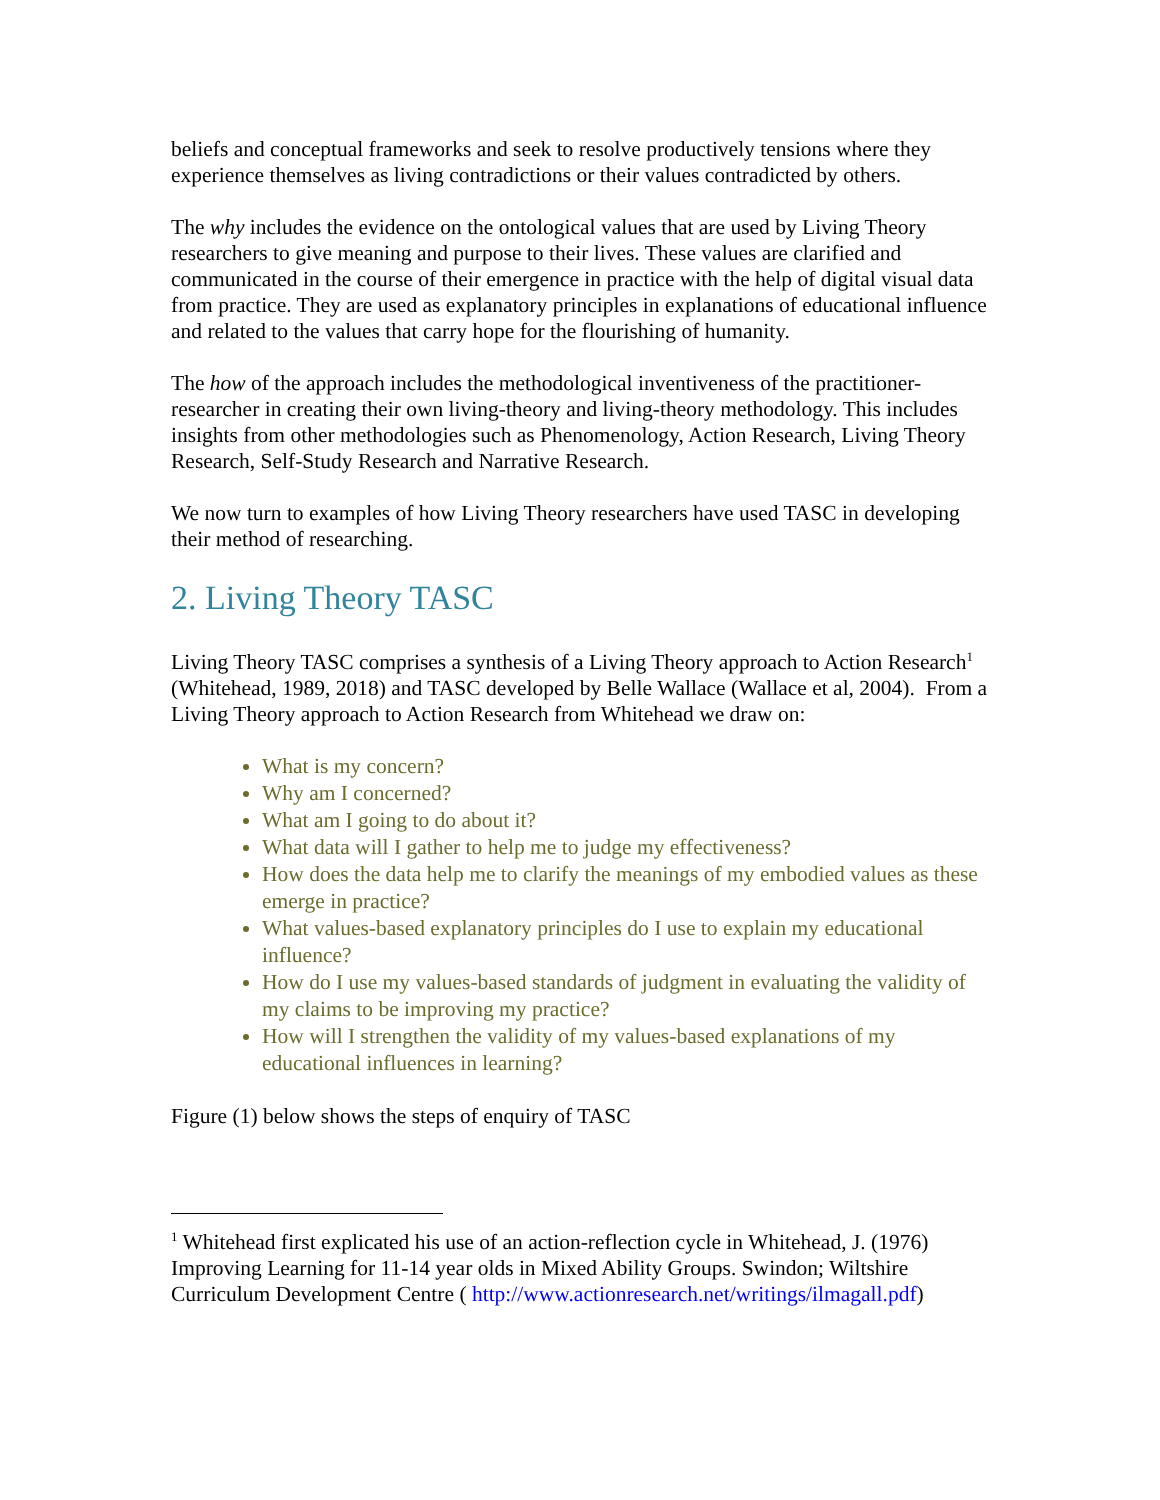beliefs and conceptual frameworks and seek to resolve productively tensions where they experience themselves as living contradictions or their values contradicted by others.
The why includes the evidence on the ontological values that are used by Living Theory researchers to give meaning and purpose to their lives. These values are clarified and communicated in the course of their emergence in practice with the help of digital visual data from practice. They are used as explanatory principles in explanations of educational influence and related to the values that carry hope for the flourishing of humanity.
The how of the approach includes the methodological inventiveness of the practitioner-researcher in creating their own living-theory and living-theory methodology. This includes insights from other methodologies such as Phenomenology, Action Research, Living Theory Research, Self-Study Research and Narrative Research.
We now turn to examples of how Living Theory researchers have used TASC in developing their method of researching.
2. Living Theory TASC
Living Theory TASC comprises a synthesis of a Living Theory approach to Action Research<sup>1</sup> (Whitehead, 1989, 2018) and TASC developed by Belle Wallace (Wallace et al, 2004). From a Living Theory approach to Action Research from Whitehead we draw on:
What is my concern?
Why am I concerned?
What am I going to do about it?
What data will I gather to help me to judge my effectiveness?
How does the data help me to clarify the meanings of my embodied values as these emerge in practice?
What values-based explanatory principles do I use to explain my educational influence?
How do I use my values-based standards of judgment in evaluating the validity of my claims to be improving my practice?
How will I strengthen the validity of my values-based explanations of my educational influences in learning?
Figure (1) below shows the steps of enquiry of TASC
<sup>1</sup> Whitehead first explicated his use of an action-reflection cycle in Whitehead, J. (1976) Improving Learning for 11-14 year olds in Mixed Ability Groups. Swindon; Wiltshire Curriculum Development Centre ( http://www.actionresearch.net/writings/ilmagall.pdf)